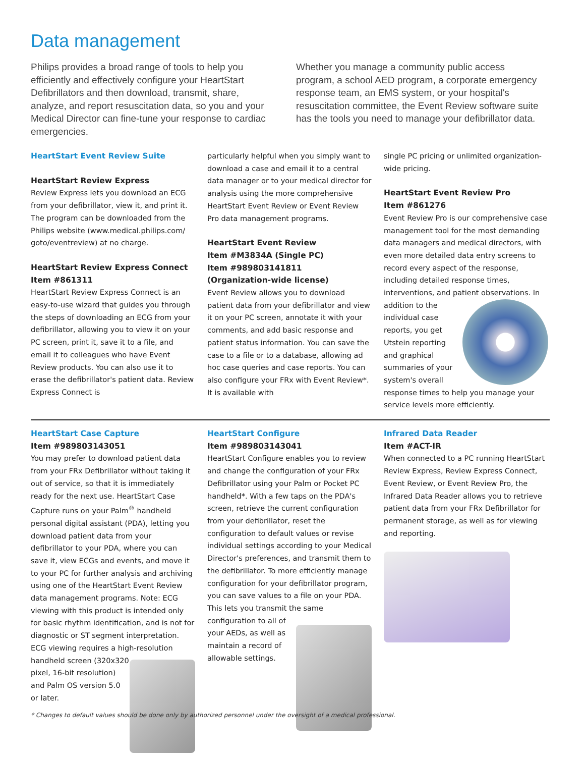Data management
Philips provides a broad range of tools to help you efficiently and effectively configure your HeartStart Defibrillators and then download, transmit, share, analyze, and report resuscitation data, so you and your Medical Director can fine-tune your response to cardiac emergencies.
Whether you manage a community public access program, a school AED program, a corporate emergency response team, an EMS system, or your hospital's resuscitation committee, the Event Review software suite has the tools you need to manage your defibrillator data.
HeartStart Event Review Suite
HeartStart Review Express
Review Express lets you download an ECG from your defibrillator, view it, and print it. The program can be downloaded from the Philips website (www.medical.philips.com/ goto/eventreview) at no charge.
HeartStart Review Express Connect
Item #861311
HeartStart Review Express Connect is an easy-to-use wizard that guides you through the steps of downloading an ECG from your defibrillator, allowing you to view it on your PC screen, print it, save it to a file, and email it to colleagues who have Event Review products. You can also use it to erase the defibrillator's patient data. Review Express Connect is
particularly helpful when you simply want to download a case and email it to a central data manager or to your medical director for analysis using the more comprehensive HeartStart Event Review or Event Review Pro data management programs.
HeartStart Event Review
Item #M3834A (Single PC)
Item #989803141811
(Organization-wide license)
Event Review allows you to download patient data from your defibrillator and view it on your PC screen, annotate it with your comments, and add basic response and patient status information. You can save the case to a file or to a database, allowing ad hoc case queries and case reports. You can also configure your FRx with Event Review*. It is available with
single PC pricing or unlimited organization-wide pricing.
HeartStart Event Review Pro
Item #861276
Event Review Pro is our comprehensive case management tool for the most demanding data managers and medical directors, with even more detailed data entry screens to record every aspect of the response, including detailed response times, interventions, and patient observations. In addition to the individual case reports, you get Utstein reporting and graphical summaries of your system's overall response times to help you manage your service levels more efficiently.
HeartStart Case Capture
Item #989803143051
You may prefer to download patient data from your FRx Defibrillator without taking it out of service, so that it is immediately ready for the next use. HeartStart Case Capture runs on your Palm<sup>®</sup> handheld personal digital assistant (PDA), letting you download patient data from your defibrillator to your PDA, where you can save it, view ECGs and events, and move it to your PC for further analysis and archiving using one of the HeartStart Event Review data management programs. Note: ECG viewing with this product is intended only for basic rhythm identification, and is not for diagnostic or ST segment interpretation. ECG viewing requires a high-resolution handheld screen (320x320 pixel, 16-bit resolution) and Palm OS version 5.0 or later.
HeartStart Configure
Item #989803143041
HeartStart Configure enables you to review and change the configuration of your FRx Defibrillator using your Palm or Pocket PC handheld*. With a few taps on the PDA's screen, retrieve the current configuration from your defibrillator, reset the configuration to default values or revise individual settings according to your Medical Director's preferences, and transmit them to the defibrillator. To more efficiently manage configuration for your defibrillator program, you can save values to a file on your PDA. This lets you transmit the same configuration to all of your AEDs, as well as maintain a record of allowable settings.
Infrared Data Reader
Item #ACT-IR
When connected to a PC running HeartStart Review Express, Review Express Connect, Event Review, or Event Review Pro, the Infrared Data Reader allows you to retrieve patient data from your FRx Defibrillator for permanent storage, as well as for viewing and reporting.
* Changes to default values should be done only by authorized personnel under the oversight of a medical professional.